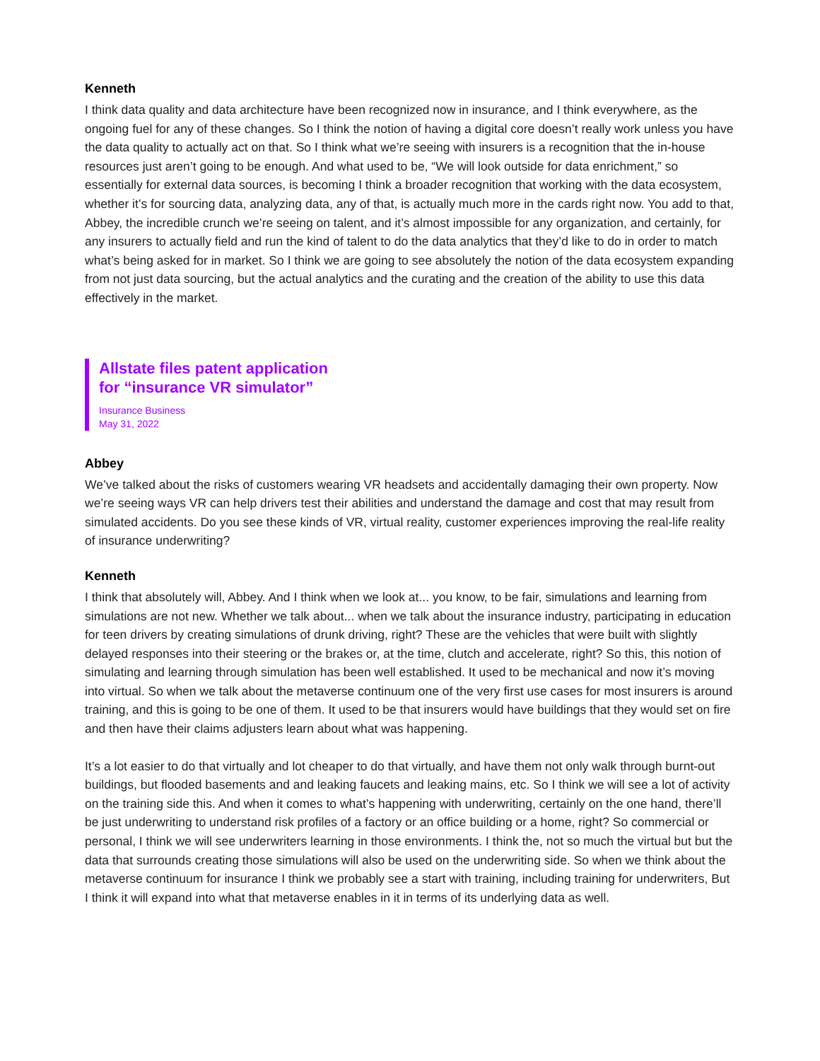Kenneth
I think data quality and data architecture have been recognized now in insurance, and I think everywhere, as the ongoing fuel for any of these changes. So I think the notion of having a digital core doesn’t really work unless you have the data quality to actually act on that. So I think what we’re seeing with insurers is a recognition that the in-house resources just aren’t going to be enough. And what used to be, “We will look outside for data enrichment,” so essentially for external data sources, is becoming I think a broader recognition that working with the data ecosystem, whether it’s for sourcing data, analyzing data, any of that, is actually much more in the cards right now. You add to that, Abbey, the incredible crunch we’re seeing on talent, and it’s almost impossible for any organization, and certainly, for any insurers to actually field and run the kind of talent to do the data analytics that they’d like to do in order to match what’s being asked for in market. So I think we are going to see absolutely the notion of the data ecosystem expanding from not just data sourcing, but the actual analytics and the curating and the creation of the ability to use this data effectively in the market.
Allstate files patent application
for “insurance VR simulator”
Insurance Business
May 31, 2022
Abbey
We’ve talked about the risks of customers wearing VR headsets and accidentally damaging their own property. Now we’re seeing ways VR can help drivers test their abilities and understand the damage and cost that may result from simulated accidents. Do you see these kinds of VR, virtual reality, customer experiences improving the real-life reality of insurance underwriting?
Kenneth
I think that absolutely will, Abbey. And I think when we look at... you know, to be fair, simulations and learning from simulations are not new. Whether we talk about... when we talk about the insurance industry, participating in education for teen drivers by creating simulations of drunk driving, right? These are the vehicles that were built with slightly delayed responses into their steering or the brakes or, at the time, clutch and accelerate, right? So this, this notion of simulating and learning through simulation has been well established. It used to be mechanical and now it’s moving into virtual. So when we talk about the metaverse continuum one of the very first use cases for most insurers is around training, and this is going to be one of them. It used to be that insurers would have buildings that they would set on fire and then have their claims adjusters learn about what was happening.
It’s a lot easier to do that virtually and lot cheaper to do that virtually, and have them not only walk through burnt-out buildings, but flooded basements and and leaking faucets and leaking mains, etc. So I think we will see a lot of activity on the training side this. And when it comes to what’s happening with underwriting, certainly on the one hand, there’ll be just underwriting to understand risk profiles of a factory or an office building or a home, right? So commercial or personal, I think we will see underwriters learning in those environments. I think the, not so much the virtual but but the data that surrounds creating those simulations will also be used on the underwriting side. So when we think about the metaverse continuum for insurance I think we probably see a start with training, including training for underwriters, But I think it will expand into what that metaverse enables in it in terms of its underlying data as well.